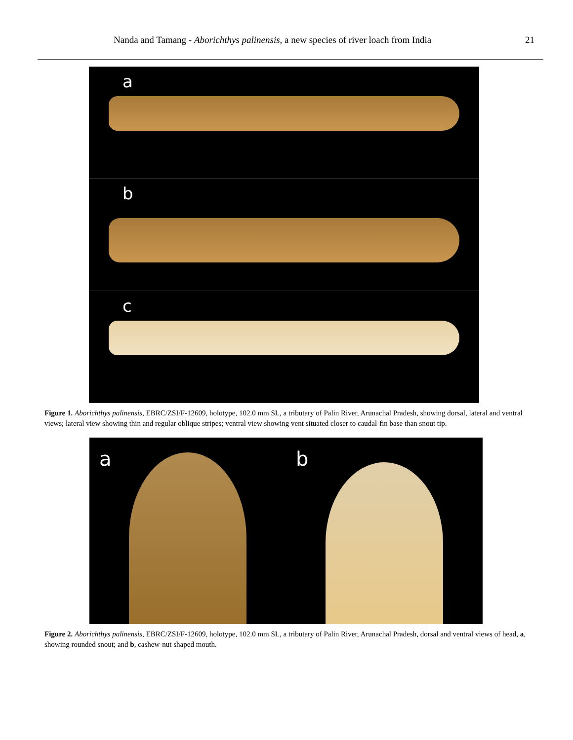Nanda and Tamang - Aborichthys palinensis, a new species of river loach from India 21
a
b
c
Figure 1. Aborichthys palinensis, EBRC/ZSI/F-12609, holotype, 102.0 mm SL, a tributary of Palin River, Arunachal Pradesh, showing dorsal, lateral and ventral views; lateral view showing thin and regular oblique stripes; ventral view showing vent situated closer to caudal-fin base than snout tip.
a b
Figure 2. Aborichthys palinensis, EBRC/ZSI/F-12609, holotype, 102.0 mm SL, a tributary of Palin River, Arunachal Pradesh, dorsal and ventral views of head, a, showing rounded snout; and b, cashew-nut shaped mouth.